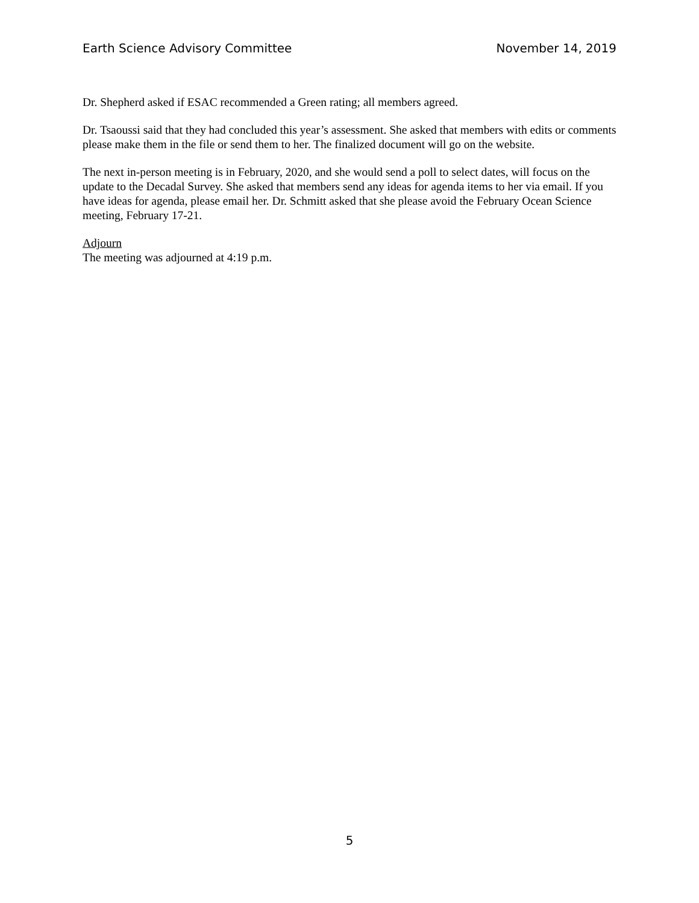Earth Science Advisory Committee November 14, 2019
Dr. Shepherd asked if ESAC recommended a Green rating; all members agreed.
Dr. Tsaoussi said that they had concluded this year’s assessment. She asked that members with edits or comments please make them in the file or send them to her. The finalized document will go on the website.
The next in-person meeting is in February, 2020, and she would send a poll to select dates, will focus on the update to the Decadal Survey. She asked that members send any ideas for agenda items to her via email. If you have ideas for agenda, please email her. Dr. Schmitt asked that she please avoid the February Ocean Science meeting, February 17-21.
Adjourn
The meeting was adjourned at 4:19 p.m.
5